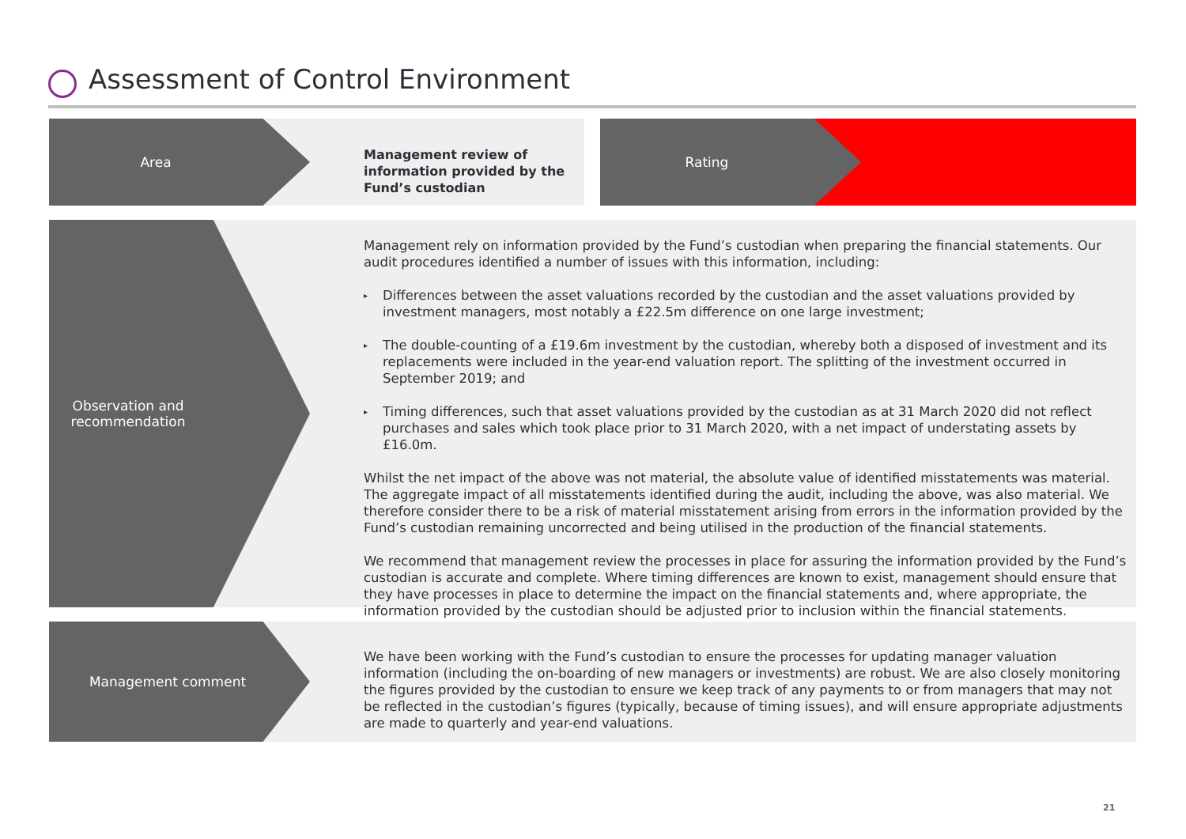Assessment of Control Environment
Area
Management review of information provided by the Fund’s custodian
Rating
Observation and recommendation
Management rely on information provided by the Fund’s custodian when preparing the financial statements. Our audit procedures identified a number of issues with this information, including:
▸ Differences between the asset valuations recorded by the custodian and the asset valuations provided by investment managers, most notably a £22.5m difference on one large investment;
▸ The double-counting of a £19.6m investment by the custodian, whereby both a disposed of investment and its replacements were included in the year-end valuation report. The splitting of the investment occurred in September 2019; and
▸ Timing differences, such that asset valuations provided by the custodian as at 31 March 2020 did not reflect purchases and sales which took place prior to 31 March 2020, with a net impact of understating assets by £16.0m.
Whilst the net impact of the above was not material, the absolute value of identified misstatements was material. The aggregate impact of all misstatements identified during the audit, including the above, was also material. We therefore consider there to be a risk of material misstatement arising from errors in the information provided by the Fund’s custodian remaining uncorrected and being utilised in the production of the financial statements.
We recommend that management review the processes in place for assuring the information provided by the Fund’s custodian is accurate and complete. Where timing differences are known to exist, management should ensure that they have processes in place to determine the impact on the financial statements and, where appropriate, the information provided by the custodian should be adjusted prior to inclusion within the financial statements.
Management comment
We have been working with the Fund’s custodian to ensure the processes for updating manager valuation information (including the on-boarding of new managers or investments) are robust. We are also closely monitoring the figures provided by the custodian to ensure we keep track of any payments to or from managers that may not be reflected in the custodian’s figures (typically, because of timing issues), and will ensure appropriate adjustments are made to quarterly and year-end valuations.
21